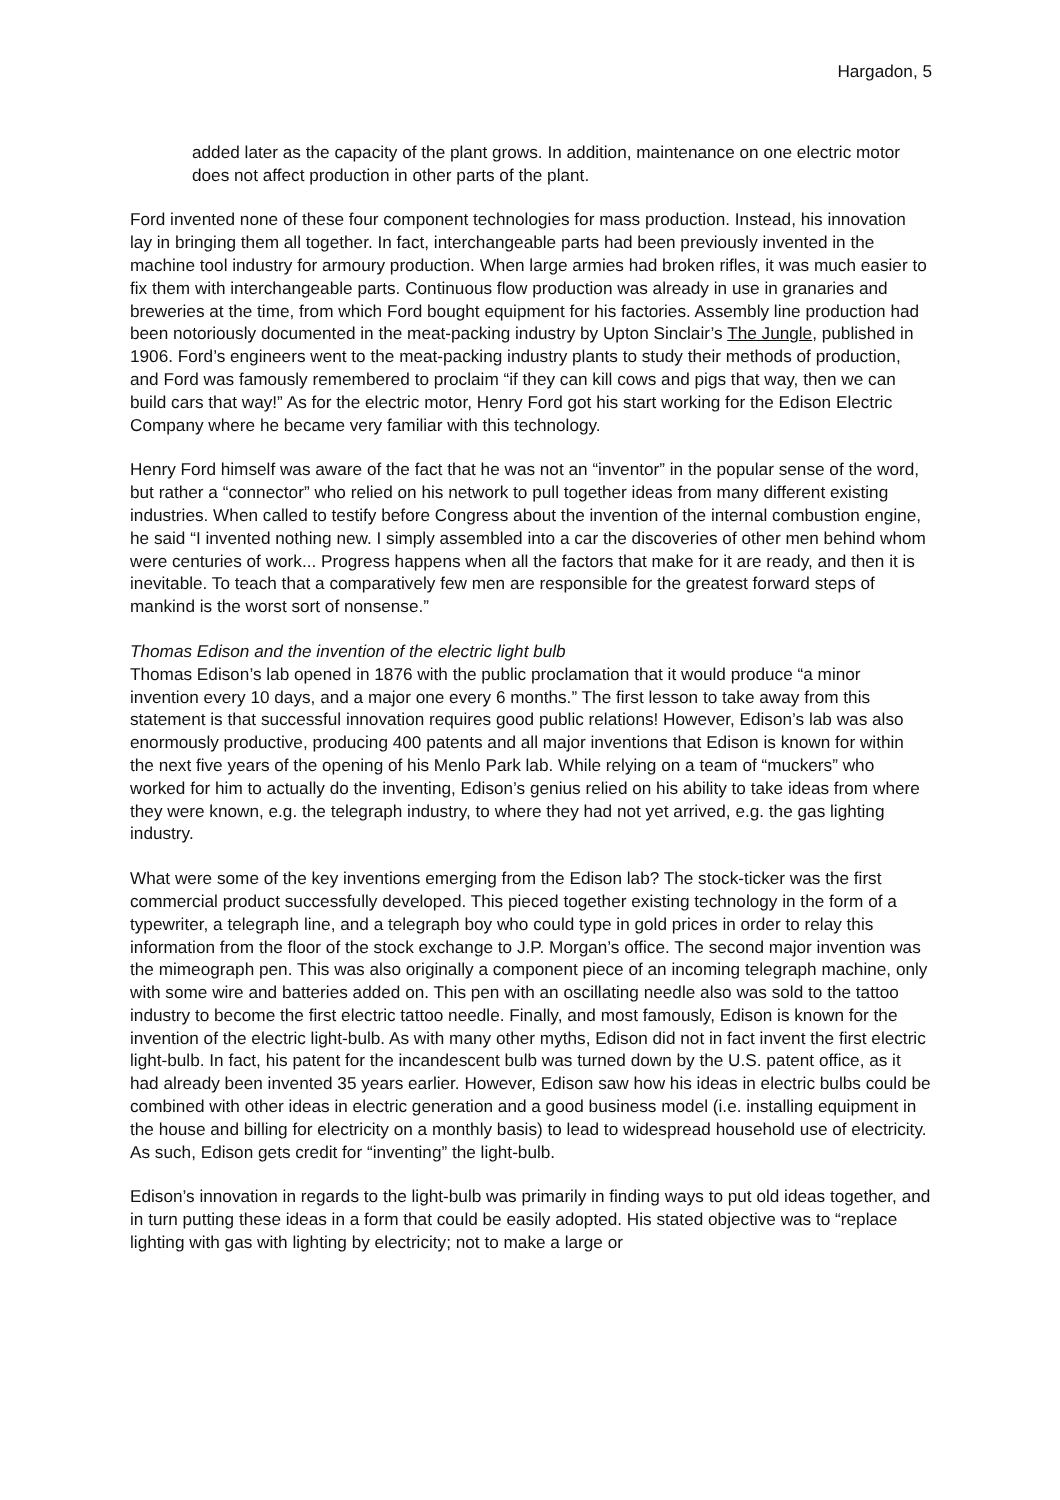Hargadon, 5
added later as the capacity of the plant grows. In addition, maintenance on one electric motor does not affect production in other parts of the plant.
Ford invented none of these four component technologies for mass production. Instead, his innovation lay in bringing them all together. In fact, interchangeable parts had been previously invented in the machine tool industry for armoury production. When large armies had broken rifles, it was much easier to fix them with interchangeable parts. Continuous flow production was already in use in granaries and breweries at the time, from which Ford bought equipment for his factories. Assembly line production had been notoriously documented in the meat-packing industry by Upton Sinclair’s The Jungle, published in 1906. Ford’s engineers went to the meat-packing industry plants to study their methods of production, and Ford was famously remembered to proclaim “if they can kill cows and pigs that way, then we can build cars that way!” As for the electric motor, Henry Ford got his start working for the Edison Electric Company where he became very familiar with this technology.
Henry Ford himself was aware of the fact that he was not an “inventor” in the popular sense of the word, but rather a “connector” who relied on his network to pull together ideas from many different existing industries. When called to testify before Congress about the invention of the internal combustion engine, he said “I invented nothing new. I simply assembled into a car the discoveries of other men behind whom were centuries of work... Progress happens when all the factors that make for it are ready, and then it is inevitable. To teach that a comparatively few men are responsible for the greatest forward steps of mankind is the worst sort of nonsense.”
Thomas Edison and the invention of the electric light bulb
Thomas Edison’s lab opened in 1876 with the public proclamation that it would produce “a minor invention every 10 days, and a major one every 6 months.” The first lesson to take away from this statement is that successful innovation requires good public relations! However, Edison’s lab was also enormously productive, producing 400 patents and all major inventions that Edison is known for within the next five years of the opening of his Menlo Park lab. While relying on a team of “muckers” who worked for him to actually do the inventing, Edison’s genius relied on his ability to take ideas from where they were known, e.g. the telegraph industry, to where they had not yet arrived, e.g. the gas lighting industry.
What were some of the key inventions emerging from the Edison lab? The stock-ticker was the first commercial product successfully developed. This pieced together existing technology in the form of a typewriter, a telegraph line, and a telegraph boy who could type in gold prices in order to relay this information from the floor of the stock exchange to J.P. Morgan’s office. The second major invention was the mimeograph pen. This was also originally a component piece of an incoming telegraph machine, only with some wire and batteries added on. This pen with an oscillating needle also was sold to the tattoo industry to become the first electric tattoo needle. Finally, and most famously, Edison is known for the invention of the electric light-bulb. As with many other myths, Edison did not in fact invent the first electric light-bulb. In fact, his patent for the incandescent bulb was turned down by the U.S. patent office, as it had already been invented 35 years earlier. However, Edison saw how his ideas in electric bulbs could be combined with other ideas in electric generation and a good business model (i.e. installing equipment in the house and billing for electricity on a monthly basis) to lead to widespread household use of electricity. As such, Edison gets credit for “inventing” the light-bulb.
Edison’s innovation in regards to the light-bulb was primarily in finding ways to put old ideas together, and in turn putting these ideas in a form that could be easily adopted. His stated objective was to “replace lighting with gas with lighting by electricity; not to make a large or